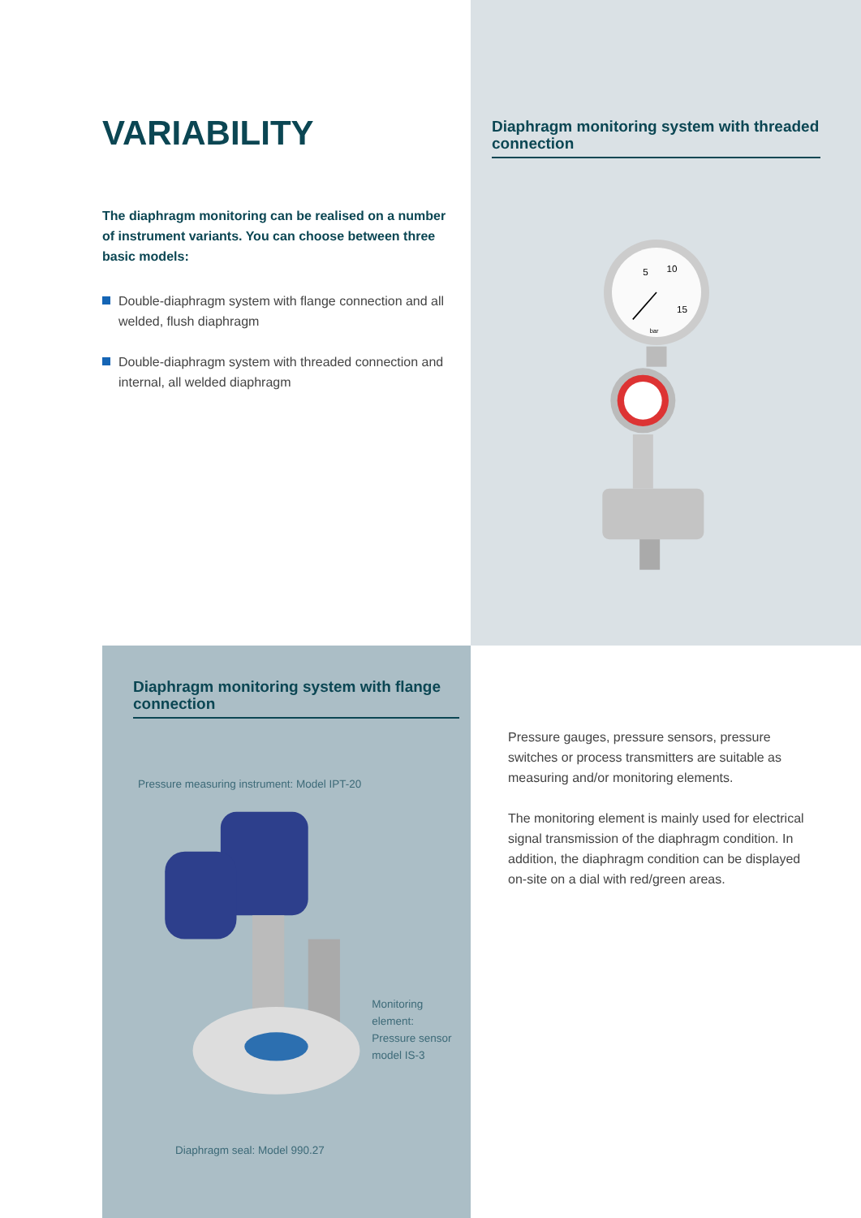VARIABILITY
The diaphragm monitoring can be realised on a number of instrument variants. You can choose between three basic models:
Double-diaphragm system with flange connection and all welded, flush diaphragm
Double-diaphragm system with threaded connection and internal, all welded diaphragm
Diaphragm monitoring system with threaded connection
5
10
15
bar
Diaphragm monitoring system with flange connection
Pressure measuring instrument: Model IPT-20
Monitoring element: Pressure sensor model IS-3
Diaphragm seal: Model 990.27
Pressure gauges, pressure sensors, pressure switches or process transmitters are suitable as measuring and/or monitoring elements.
The monitoring element is mainly used for electrical signal transmission of the diaphragm condition. In addition, the diaphragm condition can be displayed on-site on a dial with red/green areas.